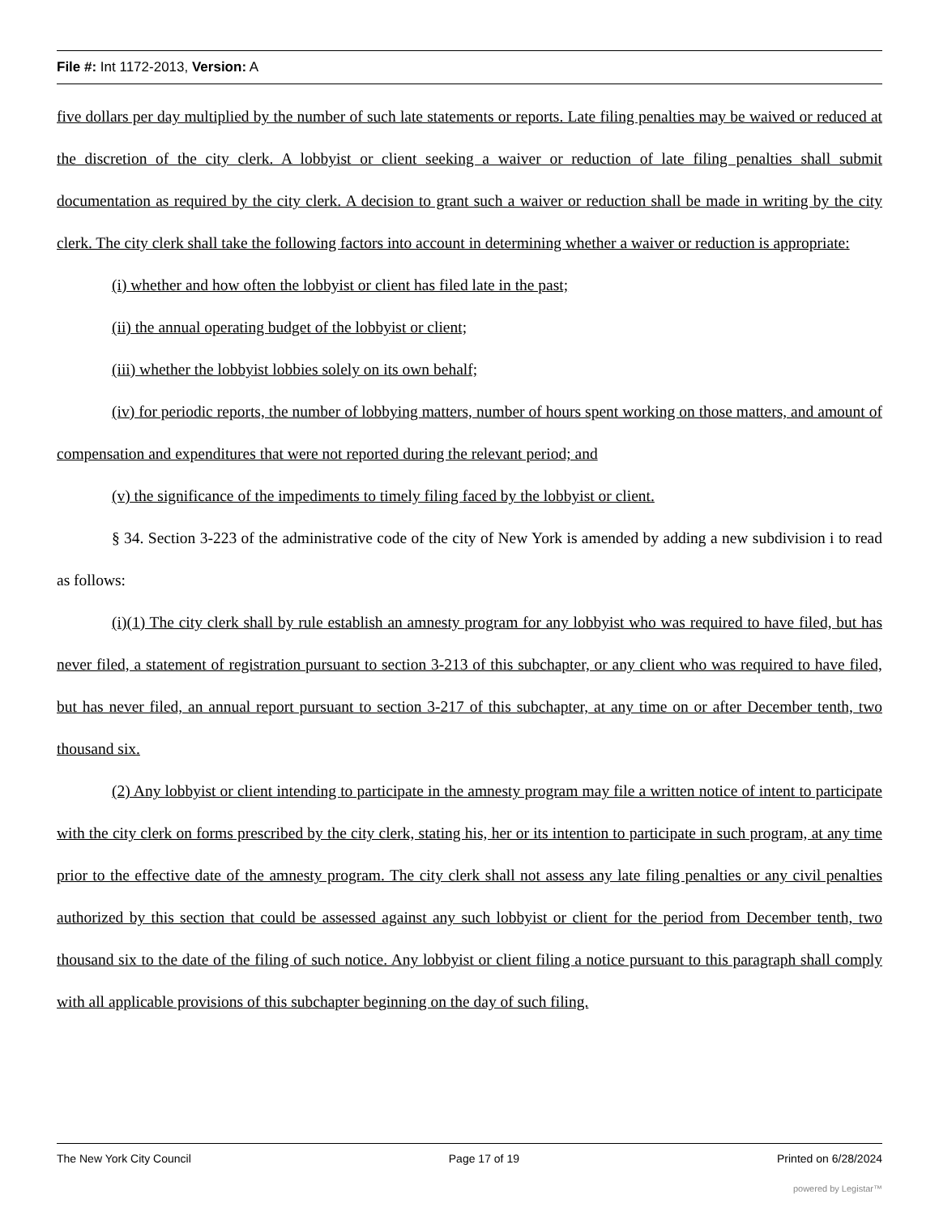File #: Int 1172-2013, Version: A
five dollars per day multiplied by the number of such late statements or reports. Late filing penalties may be waived or reduced at the discretion of the city clerk. A lobbyist or client seeking a waiver or reduction of late filing penalties shall submit documentation as required by the city clerk. A decision to grant such a waiver or reduction shall be made in writing by the city clerk. The city clerk shall take the following factors into account in determining whether a waiver or reduction is appropriate:
(i) whether and how often the lobbyist or client has filed late in the past;
(ii) the annual operating budget of the lobbyist or client;
(iii) whether the lobbyist lobbies solely on its own behalf;
(iv) for periodic reports, the number of lobbying matters, number of hours spent working on those matters, and amount of compensation and expenditures that were not reported during the relevant period; and
(v) the significance of the impediments to timely filing faced by the lobbyist or client.
§ 34. Section 3-223 of the administrative code of the city of New York is amended by adding a new subdivision i to read as follows:
(i)(1) The city clerk shall by rule establish an amnesty program for any lobbyist who was required to have filed, but has never filed, a statement of registration pursuant to section 3-213 of this subchapter, or any client who was required to have filed, but has never filed, an annual report pursuant to section 3-217 of this subchapter, at any time on or after December tenth, two thousand six.
(2) Any lobbyist or client intending to participate in the amnesty program may file a written notice of intent to participate with the city clerk on forms prescribed by the city clerk, stating his, her or its intention to participate in such program, at any time prior to the effective date of the amnesty program. The city clerk shall not assess any late filing penalties or any civil penalties authorized by this section that could be assessed against any such lobbyist or client for the period from December tenth, two thousand six to the date of the filing of such notice. Any lobbyist or client filing a notice pursuant to this paragraph shall comply with all applicable provisions of this subchapter beginning on the day of such filing.
The New York City Council Page 17 of 19 Printed on 6/28/2024
powered by Legistar™